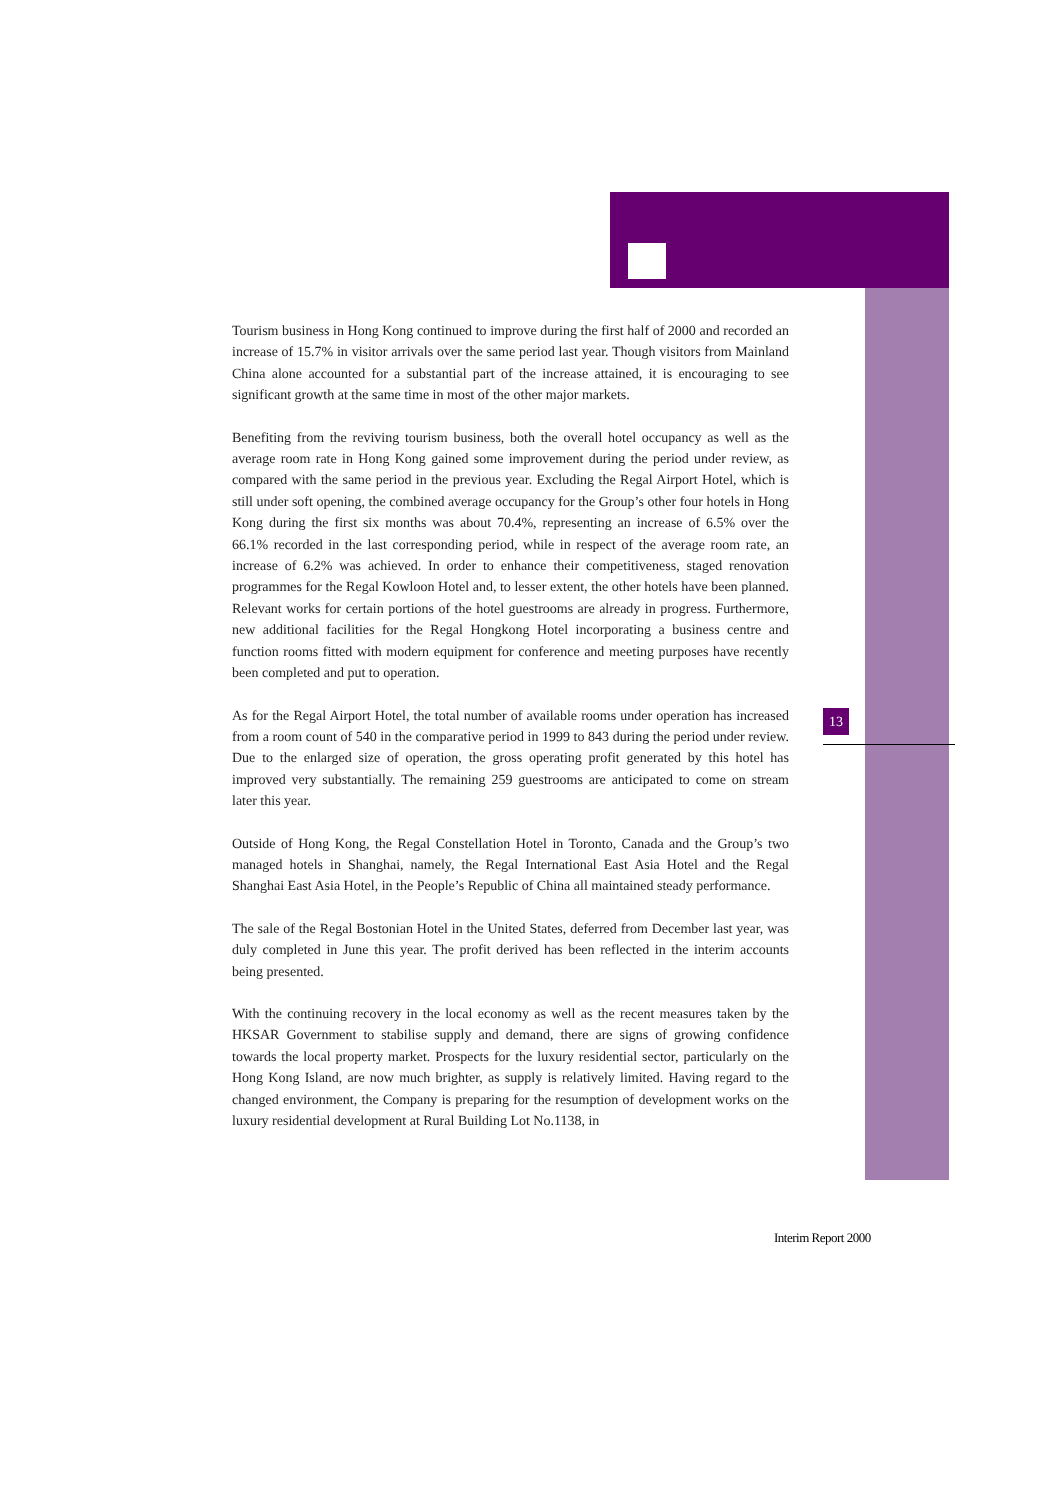Tourism business in Hong Kong continued to improve during the first half of 2000 and recorded an increase of 15.7% in visitor arrivals over the same period last year. Though visitors from Mainland China alone accounted for a substantial part of the increase attained, it is encouraging to see significant growth at the same time in most of the other major markets.
Benefiting from the reviving tourism business, both the overall hotel occupancy as well as the average room rate in Hong Kong gained some improvement during the period under review, as compared with the same period in the previous year. Excluding the Regal Airport Hotel, which is still under soft opening, the combined average occupancy for the Group’s other four hotels in Hong Kong during the first six months was about 70.4%, representing an increase of 6.5% over the 66.1% recorded in the last corresponding period, while in respect of the average room rate, an increase of 6.2% was achieved. In order to enhance their competitiveness, staged renovation programmes for the Regal Kowloon Hotel and, to lesser extent, the other hotels have been planned. Relevant works for certain portions of the hotel guestrooms are already in progress. Furthermore, new additional facilities for the Regal Hongkong Hotel incorporating a business centre and function rooms fitted with modern equipment for conference and meeting purposes have recently been completed and put to operation.
As for the Regal Airport Hotel, the total number of available rooms under operation has increased from a room count of 540 in the comparative period in 1999 to 843 during the period under review. Due to the enlarged size of operation, the gross operating profit generated by this hotel has improved very substantially. The remaining 259 guestrooms are anticipated to come on stream later this year.
Outside of Hong Kong, the Regal Constellation Hotel in Toronto, Canada and the Group’s two managed hotels in Shanghai, namely, the Regal International East Asia Hotel and the Regal Shanghai East Asia Hotel, in the People’s Republic of China all maintained steady performance.
The sale of the Regal Bostonian Hotel in the United States, deferred from December last year, was duly completed in June this year. The profit derived has been reflected in the interim accounts being presented.
With the continuing recovery in the local economy as well as the recent measures taken by the HKSAR Government to stabilise supply and demand, there are signs of growing confidence towards the local property market. Prospects for the luxury residential sector, particularly on the Hong Kong Island, are now much brighter, as supply is relatively limited. Having regard to the changed environment, the Company is preparing for the resumption of development works on the luxury residential development at Rural Building Lot No.1138, in
13
Interim Report 2000